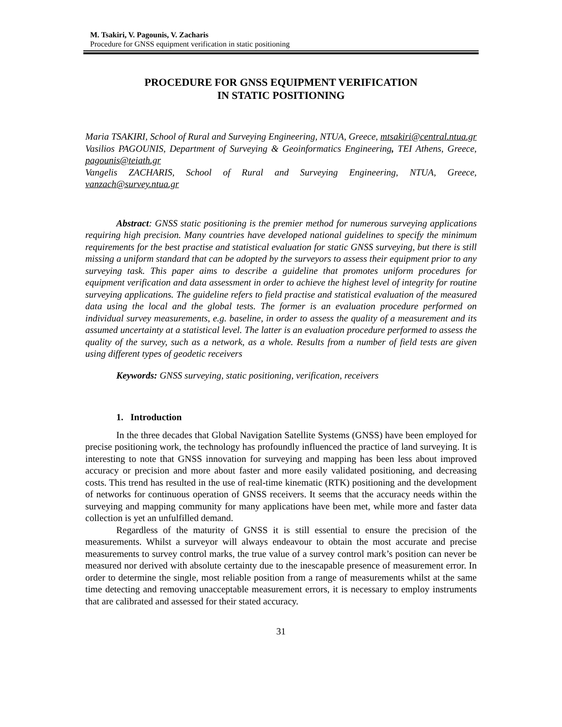M. Tsakiri, V. Pagounis, V. Zacharis
Procedure for GNSS equipment verification in static positioning
PROCEDURE FOR GNSS EQUIPMENT VERIFICATION
IN STATIC POSITIONING
Maria TSAKIRI, School of Rural and Surveying Engineering, NTUA, Greece, mtsakiri@central.ntua.gr
Vasilios PAGOUNIS, Department of Surveying & Geoinformatics Engineering, TEI Athens, Greece, pagounis@teiath.gr
Vangelis ZACHARIS, School of Rural and Surveying Engineering, NTUA, Greece, vanzach@survey.ntua.gr
Abstract: GNSS static positioning is the premier method for numerous surveying applications requiring high precision. Many countries have developed national guidelines to specify the minimum requirements for the best practise and statistical evaluation for static GNSS surveying, but there is still missing a uniform standard that can be adopted by the surveyors to assess their equipment prior to any surveying task. This paper aims to describe a guideline that promotes uniform procedures for equipment verification and data assessment in order to achieve the highest level of integrity for routine surveying applications. The guideline refers to field practise and statistical evaluation of the measured data using the local and the global tests. The former is an evaluation procedure performed on individual survey measurements, e.g. baseline, in order to assess the quality of a measurement and its assumed uncertainty at a statistical level. The latter is an evaluation procedure performed to assess the quality of the survey, such as a network, as a whole. Results from a number of field tests are given using different types of geodetic receivers
Keywords: GNSS surveying, static positioning, verification, receivers
1. Introduction
In the three decades that Global Navigation Satellite Systems (GNSS) have been employed for precise positioning work, the technology has profoundly influenced the practice of land surveying. It is interesting to note that GNSS innovation for surveying and mapping has been less about improved accuracy or precision and more about faster and more easily validated positioning, and decreasing costs. This trend has resulted in the use of real-time kinematic (RTK) positioning and the development of networks for continuous operation of GNSS receivers. It seems that the accuracy needs within the surveying and mapping community for many applications have been met, while more and faster data collection is yet an unfulfilled demand.
Regardless of the maturity of GNSS it is still essential to ensure the precision of the measurements. Whilst a surveyor will always endeavour to obtain the most accurate and precise measurements to survey control marks, the true value of a survey control mark’s position can never be measured nor derived with absolute certainty due to the inescapable presence of measurement error. In order to determine the single, most reliable position from a range of measurements whilst at the same time detecting and removing unacceptable measurement errors, it is necessary to employ instruments that are calibrated and assessed for their stated accuracy.
31